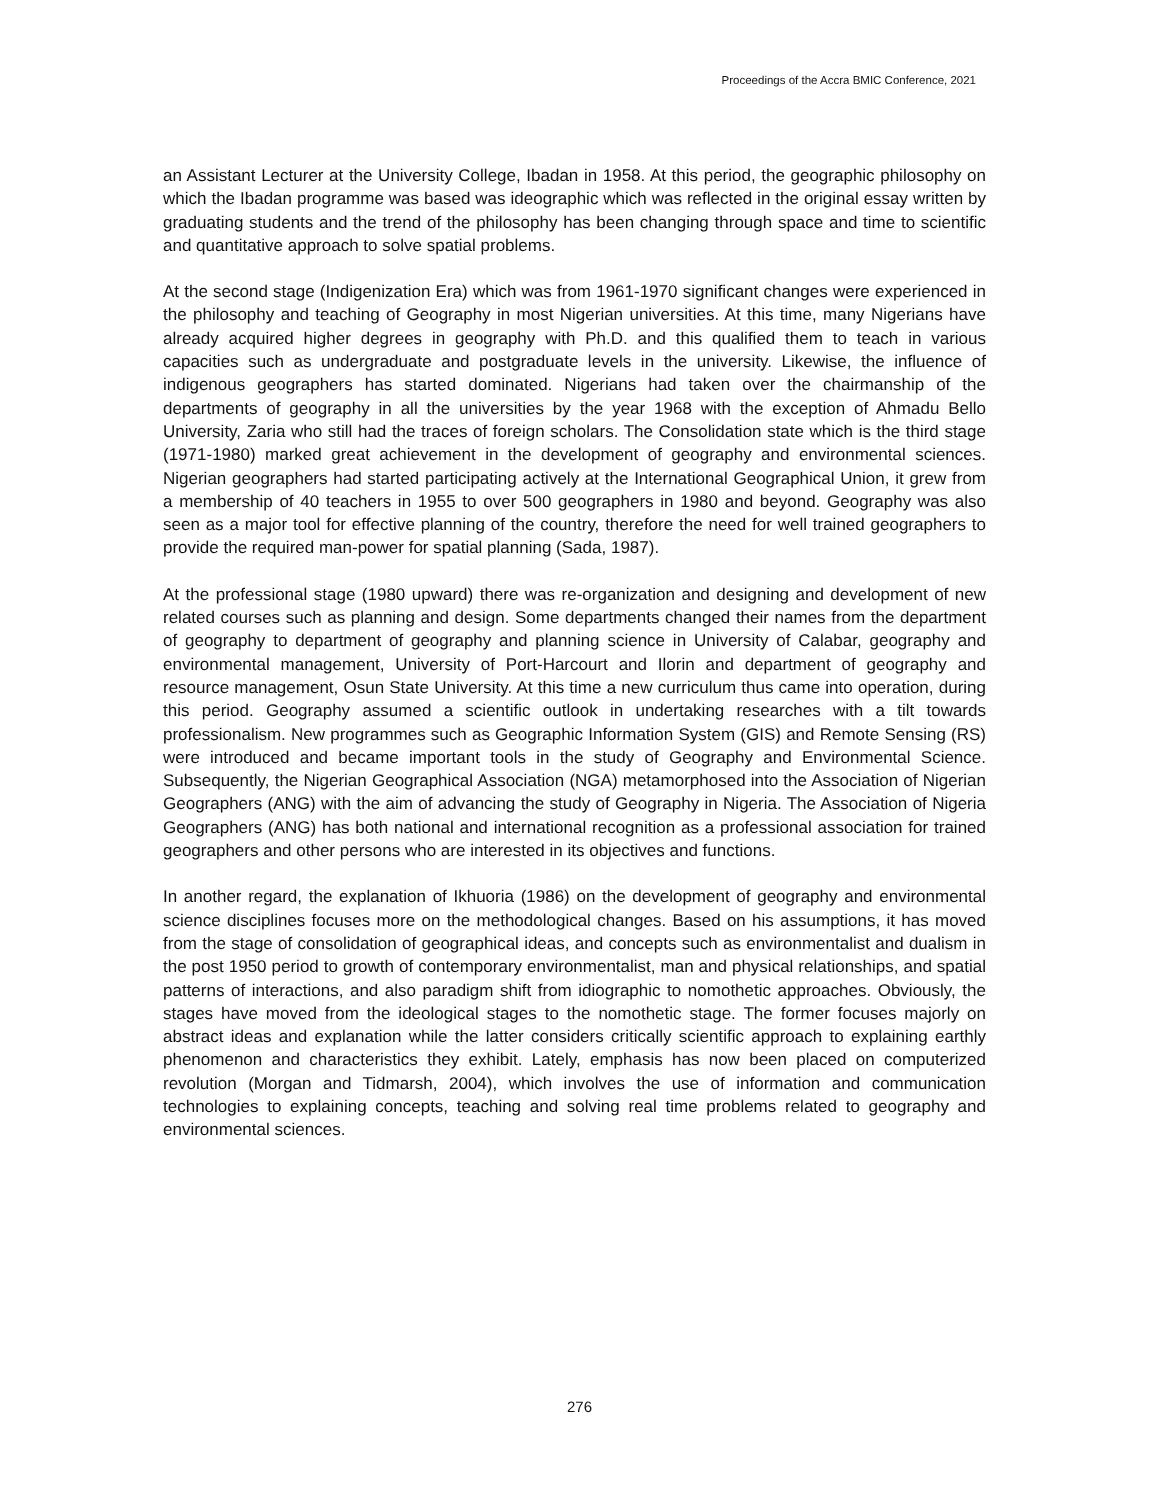Proceedings of the Accra BMIC Conference, 2021
an Assistant Lecturer at the University College, Ibadan in 1958. At this period, the geographic philosophy on which the Ibadan programme was based was ideographic which was reflected in the original essay written by graduating students and the trend of the philosophy has been changing through space and time to scientific and quantitative approach to solve spatial problems.
At the second stage (Indigenization Era) which was from 1961-1970 significant changes were experienced in the philosophy and teaching of Geography in most Nigerian universities. At this time, many Nigerians have already acquired higher degrees in geography with Ph.D. and this qualified them to teach in various capacities such as undergraduate and postgraduate levels in the university. Likewise, the influence of indigenous geographers has started dominated. Nigerians had taken over the chairmanship of the departments of geography in all the universities by the year 1968 with the exception of Ahmadu Bello University, Zaria who still had the traces of foreign scholars. The Consolidation state which is the third stage (1971-1980) marked great achievement in the development of geography and environmental sciences. Nigerian geographers had started participating actively at the International Geographical Union, it grew from a membership of 40 teachers in 1955 to over 500 geographers in 1980 and beyond. Geography was also seen as a major tool for effective planning of the country, therefore the need for well trained geographers to provide the required man-power for spatial planning (Sada, 1987).
At the professional stage (1980 upward) there was re-organization and designing and development of new related courses such as planning and design. Some departments changed their names from the department of geography to department of geography and planning science in University of Calabar, geography and environmental management, University of Port-Harcourt and Ilorin and department of geography and resource management, Osun State University. At this time a new curriculum thus came into operation, during this period. Geography assumed a scientific outlook in undertaking researches with a tilt towards professionalism. New programmes such as Geographic Information System (GIS) and Remote Sensing (RS) were introduced and became important tools in the study of Geography and Environmental Science. Subsequently, the Nigerian Geographical Association (NGA) metamorphosed into the Association of Nigerian Geographers (ANG) with the aim of advancing the study of Geography in Nigeria. The Association of Nigeria Geographers (ANG) has both national and international recognition as a professional association for trained geographers and other persons who are interested in its objectives and functions.
In another regard, the explanation of Ikhuoria (1986) on the development of geography and environmental science disciplines focuses more on the methodological changes. Based on his assumptions, it has moved from the stage of consolidation of geographical ideas, and concepts such as environmentalist and dualism in the post 1950 period to growth of contemporary environmentalist, man and physical relationships, and spatial patterns of interactions, and also paradigm shift from idiographic to nomothetic approaches. Obviously, the stages have moved from the ideological stages to the nomothetic stage. The former focuses majorly on abstract ideas and explanation while the latter considers critically scientific approach to explaining earthly phenomenon and characteristics they exhibit. Lately, emphasis has now been placed on computerized revolution (Morgan and Tidmarsh, 2004), which involves the use of information and communication technologies to explaining concepts, teaching and solving real time problems related to geography and environmental sciences.
276